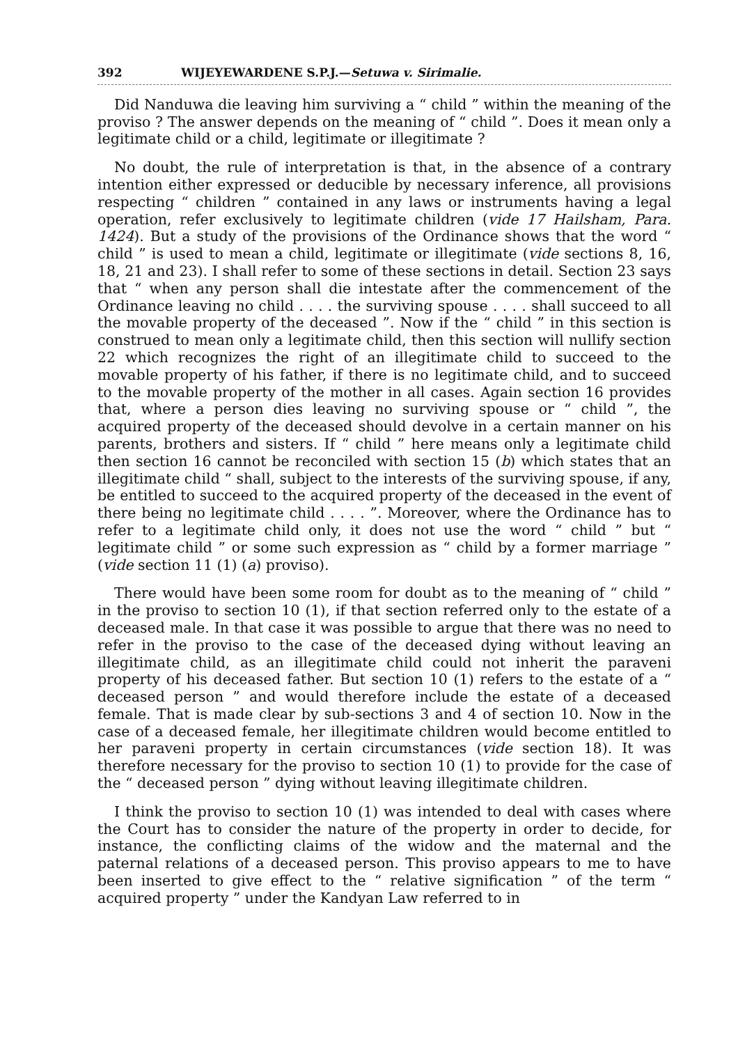392 WIJEYEWARDENE S.P.J.—Setuwa v. Sirimalie.
Did Nanduwa die leaving him surviving a “ child ” within the meaning of the proviso ? The answer depends on the meaning of “ child ”. Does it mean only a legitimate child or a child, legitimate or illegitimate ?
No doubt, the rule of interpretation is that, in the absence of a contrary intention either expressed or deducible by necessary inference, all provisions respecting “ children ” contained in any laws or instruments having a legal operation, refer exclusively to legitimate children (vide 17 Hailsham, Para. 1424). But a study of the provisions of the Ordinance shows that the word “ child ” is used to mean a child, legitimate or illegitimate (vide sections 8, 16, 18, 21 and 23). I shall refer to some of these sections in detail. Section 23 says that “ when any person shall die intestate after the commencement of the Ordinance leaving no child . . . . the surviving spouse . . . . shall succeed to all the movable property of the deceased ”. Now if the “ child ” in this section is construed to mean only a legitimate child, then this section will nullify section 22 which recognizes the right of an illegitimate child to succeed to the movable property of his father, if there is no legitimate child, and to succeed to the movable property of the mother in all cases. Again section 16 provides that, where a person dies leaving no surviving spouse or “ child ”, the acquired property of the deceased should devolve in a certain manner on his parents, brothers and sisters. If “ child ” here means only a legitimate child then section 16 cannot be reconciled with section 15 (b) which states that an illegitimate child “ shall, subject to the interests of the surviving spouse, if any, be entitled to succeed to the acquired property of the deceased in the event of there being no legitimate child . . . . ”. Moreover, where the Ordinance has to refer to a legitimate child only, it does not use the word “ child ” but “ legitimate child ” or some such expression as “ child by a former marriage ” (vide section 11 (1) (a) proviso).
There would have been some room for doubt as to the meaning of “ child ” in the proviso to section 10 (1), if that section referred only to the estate of a deceased male. In that case it was possible to argue that there was no need to refer in the proviso to the case of the deceased dying without leaving an illegitimate child, as an illegitimate child could not inherit the paraveni property of his deceased father. But section 10 (1) refers to the estate of a “ deceased person ” and would therefore include the estate of a deceased female. That is made clear by sub-sections 3 and 4 of section 10. Now in the case of a deceased female, her illegitimate children would become entitled to her paraveni property in certain circumstances (vide section 18). It was therefore necessary for the proviso to section 10 (1) to provide for the case of the “ deceased person ” dying without leaving illegitimate children.
I think the proviso to section 10 (1) was intended to deal with cases where the Court has to consider the nature of the property in order to decide, for instance, the conflicting claims of the widow and the maternal and the paternal relations of a deceased person. This proviso appears to me to have been inserted to give effect to the “ relative signification ” of the term “ acquired property ” under the Kandyan Law referred to in